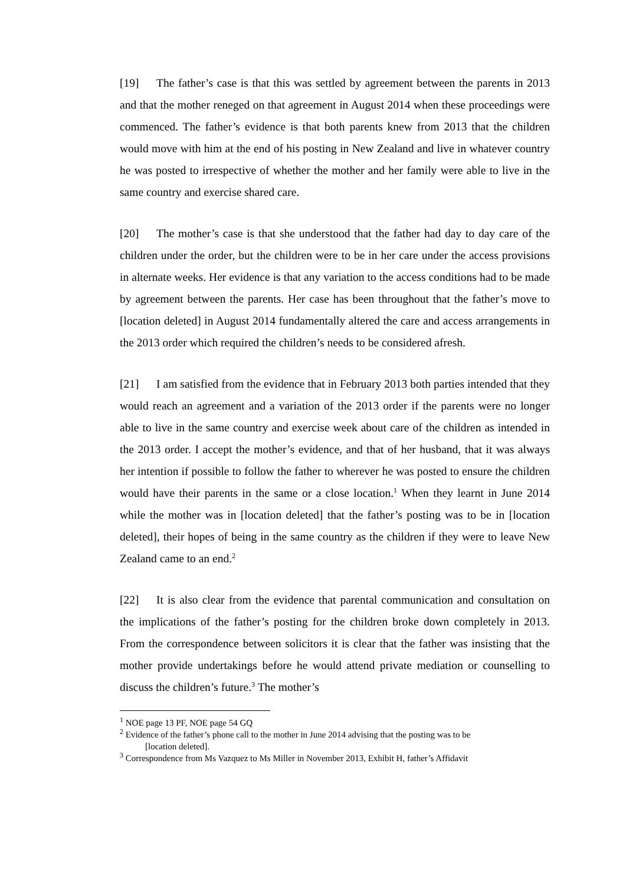[19] The father’s case is that this was settled by agreement between the parents in 2013 and that the mother reneged on that agreement in August 2014 when these proceedings were commenced. The father’s evidence is that both parents knew from 2013 that the children would move with him at the end of his posting in New Zealand and live in whatever country he was posted to irrespective of whether the mother and her family were able to live in the same country and exercise shared care.
[20] The mother’s case is that she understood that the father had day to day care of the children under the order, but the children were to be in her care under the access provisions in alternate weeks. Her evidence is that any variation to the access conditions had to be made by agreement between the parents. Her case has been throughout that the father’s move to [location deleted] in August 2014 fundamentally altered the care and access arrangements in the 2013 order which required the children’s needs to be considered afresh.
[21] I am satisfied from the evidence that in February 2013 both parties intended that they would reach an agreement and a variation of the 2013 order if the parents were no longer able to live in the same country and exercise week about care of the children as intended in the 2013 order. I accept the mother’s evidence, and that of her husband, that it was always her intention if possible to follow the father to wherever he was posted to ensure the children would have their parents in the same or a close location.<sup>1</sup> When they learnt in June 2014 while the mother was in [location deleted] that the father’s posting was to be in [location deleted], their hopes of being in the same country as the children if they were to leave New Zealand came to an end.<sup>2</sup>
[22] It is also clear from the evidence that parental communication and consultation on the implications of the father’s posting for the children broke down completely in 2013. From the correspondence between solicitors it is clear that the father was insisting that the mother provide undertakings before he would attend private mediation or counselling to discuss the children’s future.<sup>3</sup> The mother’s
<sup>1</sup> NOE page 13 PF, NOE page 54 GQ
<sup>2</sup> Evidence of the father’s phone call to the mother in June 2014 advising that the posting was to be
[location deleted].
<sup>3</sup> Correspondence from Ms Vazquez to Ms Miller in November 2013, Exhibit H, father’s Affidavit